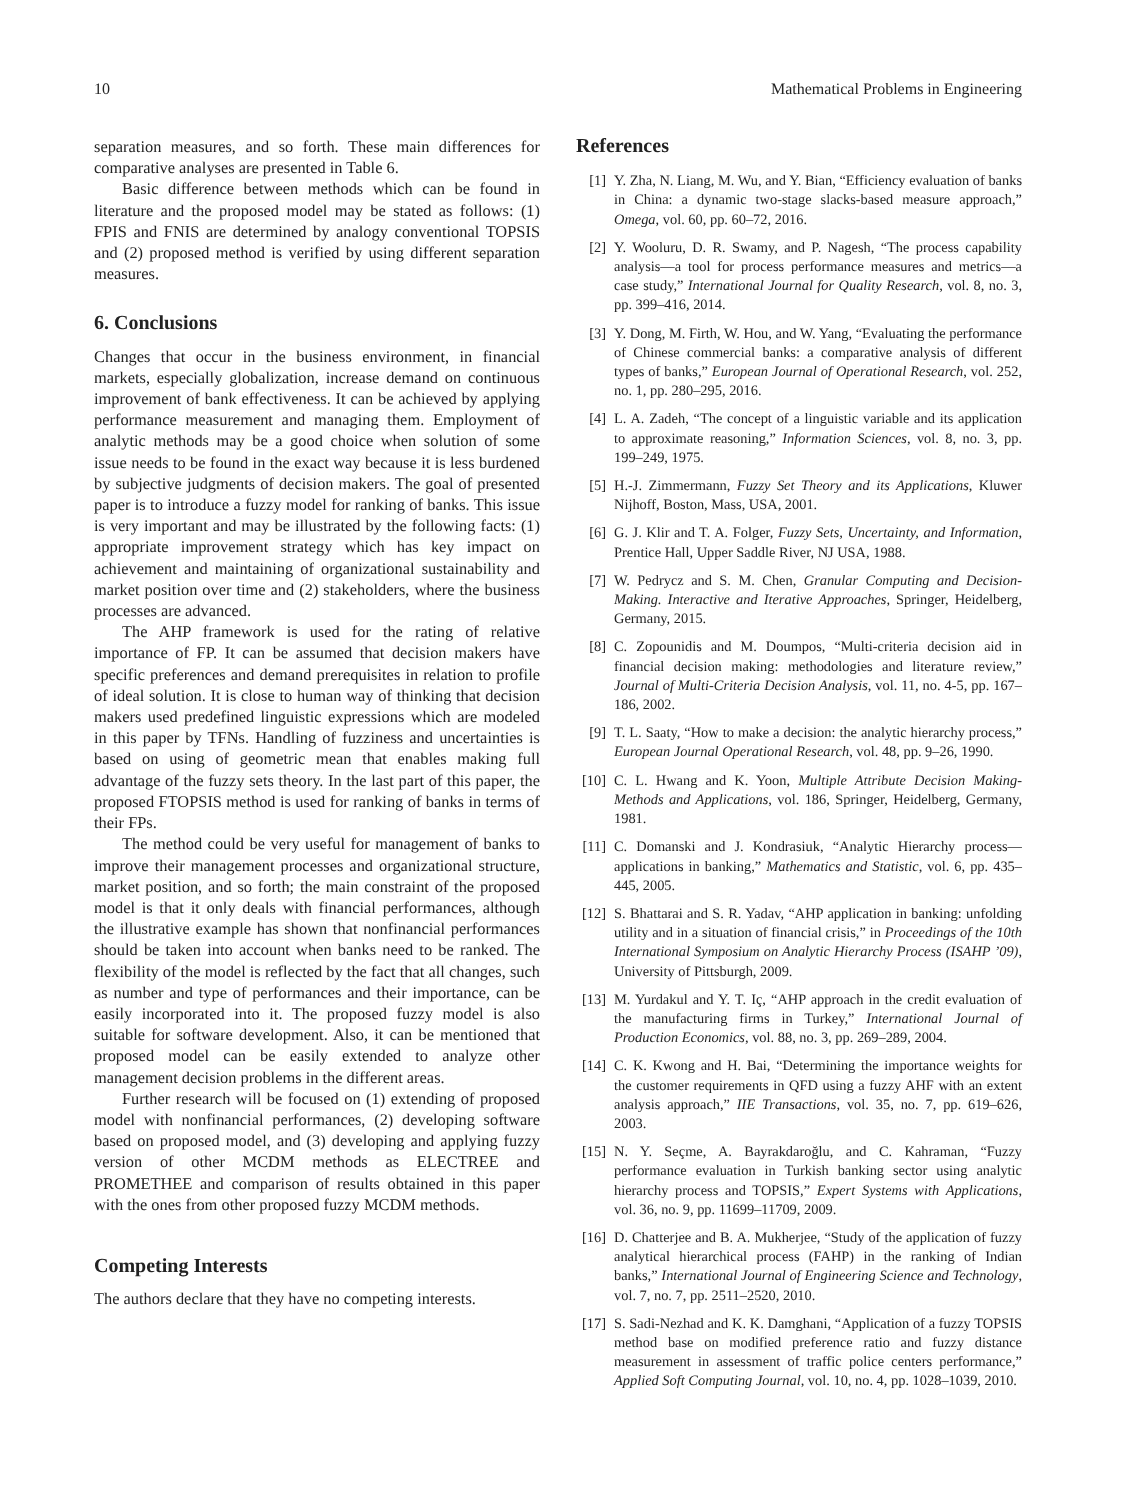10 Mathematical Problems in Engineering
separation measures, and so forth. These main differences for comparative analyses are presented in Table 6.
Basic difference between methods which can be found in literature and the proposed model may be stated as follows: (1) FPIS and FNIS are determined by analogy conventional TOPSIS and (2) proposed method is verified by using different separation measures.
6. Conclusions
Changes that occur in the business environment, in financial markets, especially globalization, increase demand on continuous improvement of bank effectiveness. It can be achieved by applying performance measurement and managing them. Employment of analytic methods may be a good choice when solution of some issue needs to be found in the exact way because it is less burdened by subjective judgments of decision makers. The goal of presented paper is to introduce a fuzzy model for ranking of banks. This issue is very important and may be illustrated by the following facts: (1) appropriate improvement strategy which has key impact on achievement and maintaining of organizational sustainability and market position over time and (2) stakeholders, where the business processes are advanced.
The AHP framework is used for the rating of relative importance of FP. It can be assumed that decision makers have specific preferences and demand prerequisites in relation to profile of ideal solution. It is close to human way of thinking that decision makers used predefined linguistic expressions which are modeled in this paper by TFNs. Handling of fuzziness and uncertainties is based on using of geometric mean that enables making full advantage of the fuzzy sets theory. In the last part of this paper, the proposed FTOPSIS method is used for ranking of banks in terms of their FPs.
The method could be very useful for management of banks to improve their management processes and organizational structure, market position, and so forth; the main constraint of the proposed model is that it only deals with financial performances, although the illustrative example has shown that nonfinancial performances should be taken into account when banks need to be ranked. The flexibility of the model is reflected by the fact that all changes, such as number and type of performances and their importance, can be easily incorporated into it. The proposed fuzzy model is also suitable for software development. Also, it can be mentioned that proposed model can be easily extended to analyze other management decision problems in the different areas.
Further research will be focused on (1) extending of proposed model with nonfinancial performances, (2) developing software based on proposed model, and (3) developing and applying fuzzy version of other MCDM methods as ELECTREE and PROMETHEE and comparison of results obtained in this paper with the ones from other proposed fuzzy MCDM methods.
Competing Interests
The authors declare that they have no competing interests.
References
[1] Y. Zha, N. Liang, M. Wu, and Y. Bian, “Efficiency evaluation of banks in China: a dynamic two-stage slacks-based measure approach,” Omega, vol. 60, pp. 60–72, 2016.
[2] Y. Wooluru, D. R. Swamy, and P. Nagesh, “The process capability analysis—a tool for process performance measures and metrics—a case study,” International Journal for Quality Research, vol. 8, no. 3, pp. 399–416, 2014.
[3] Y. Dong, M. Firth, W. Hou, and W. Yang, “Evaluating the performance of Chinese commercial banks: a comparative analysis of different types of banks,” European Journal of Operational Research, vol. 252, no. 1, pp. 280–295, 2016.
[4] L. A. Zadeh, “The concept of a linguistic variable and its application to approximate reasoning,” Information Sciences, vol. 8, no. 3, pp. 199–249, 1975.
[5] H.-J. Zimmermann, Fuzzy Set Theory and its Applications, Kluwer Nijhoff, Boston, Mass, USA, 2001.
[6] G. J. Klir and T. A. Folger, Fuzzy Sets, Uncertainty, and Information, Prentice Hall, Upper Saddle River, NJ USA, 1988.
[7] W. Pedrycz and S. M. Chen, Granular Computing and Decision-Making. Interactive and Iterative Approaches, Springer, Heidelberg, Germany, 2015.
[8] C. Zopounidis and M. Doumpos, “Multi-criteria decision aid in financial decision making: methodologies and literature review,” Journal of Multi-Criteria Decision Analysis, vol. 11, no. 4-5, pp. 167–186, 2002.
[9] T. L. Saaty, “How to make a decision: the analytic hierarchy process,” European Journal Operational Research, vol. 48, pp. 9–26, 1990.
[10] C. L. Hwang and K. Yoon, Multiple Attribute Decision Making-Methods and Applications, vol. 186, Springer, Heidelberg, Germany, 1981.
[11] C. Domanski and J. Kondrasiuk, “Analytic Hierarchy process—applications in banking,” Mathematics and Statistic, vol. 6, pp. 435–445, 2005.
[12] S. Bhattarai and S. R. Yadav, “AHP application in banking: unfolding utility and in a situation of financial crisis,” in Proceedings of the 10th International Symposium on Analytic Hierarchy Process (ISAHP ’09), University of Pittsburgh, 2009.
[13] M. Yurdakul and Y. T. Iç, “AHP approach in the credit evaluation of the manufacturing firms in Turkey,” International Journal of Production Economics, vol. 88, no. 3, pp. 269–289, 2004.
[14] C. K. Kwong and H. Bai, “Determining the importance weights for the customer requirements in QFD using a fuzzy AHF with an extent analysis approach,” IIE Transactions, vol. 35, no. 7, pp. 619–626, 2003.
[15] N. Y. Seçme, A. Bayrakdaroğlu, and C. Kahraman, “Fuzzy performance evaluation in Turkish banking sector using analytic hierarchy process and TOPSIS,” Expert Systems with Applications, vol. 36, no. 9, pp. 11699–11709, 2009.
[16] D. Chatterjee and B. A. Mukherjee, “Study of the application of fuzzy analytical hierarchical process (FAHP) in the ranking of Indian banks,” International Journal of Engineering Science and Technology, vol. 7, no. 7, pp. 2511–2520, 2010.
[17] S. Sadi-Nezhad and K. K. Damghani, “Application of a fuzzy TOPSIS method base on modified preference ratio and fuzzy distance measurement in assessment of traffic police centers performance,” Applied Soft Computing Journal, vol. 10, no. 4, pp. 1028–1039, 2010.